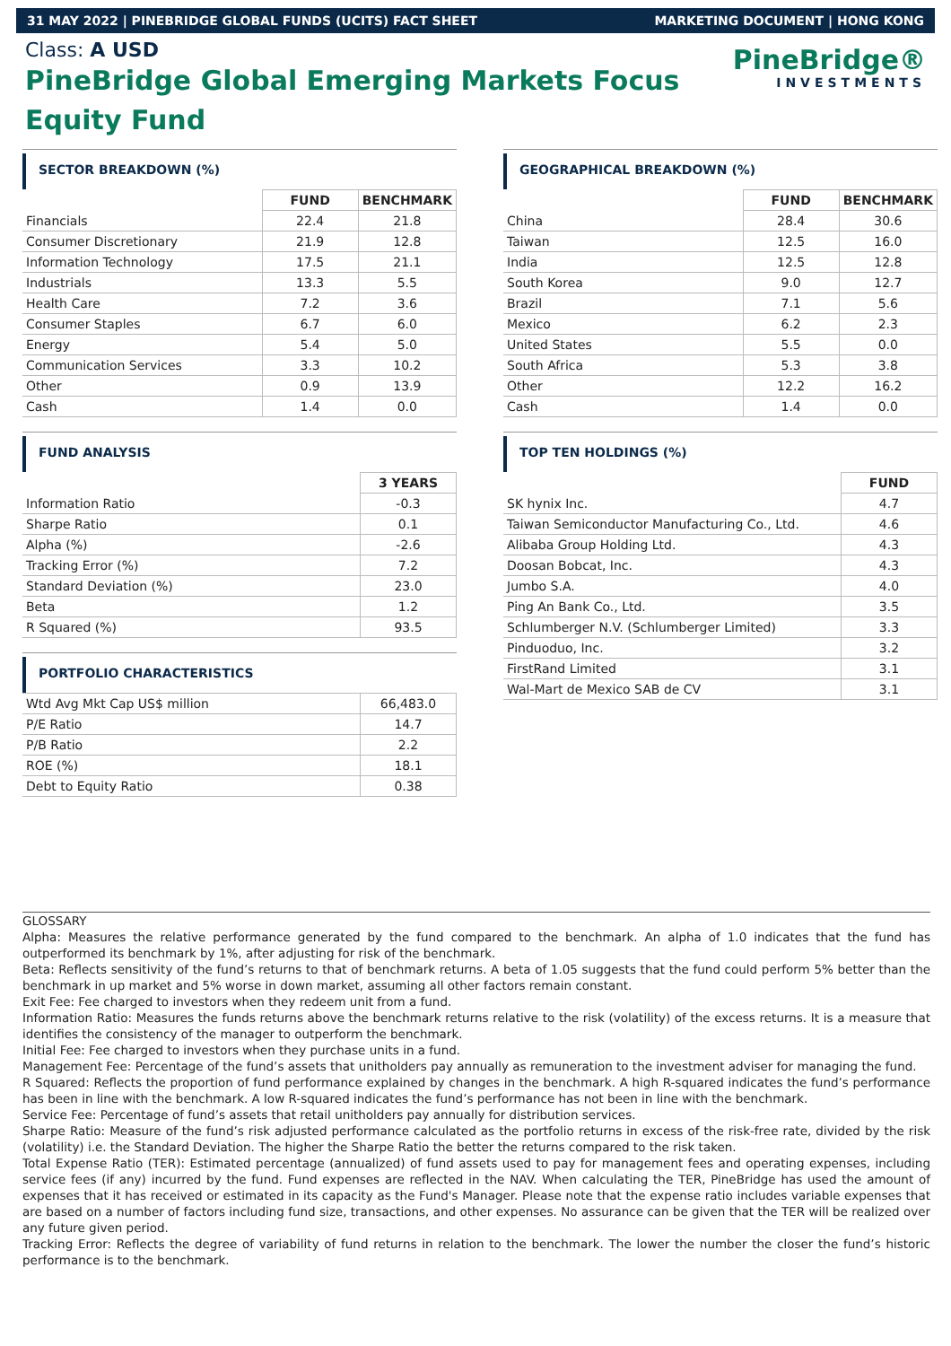31 MAY 2022 | PINEBRIDGE GLOBAL FUNDS (UCITS) FACT SHEET MARKETING DOCUMENT | HONG KONG
Class: A USD
PineBridge Global Emerging Markets Focus Equity Fund
PineBridge®
INVESTMENTS
SECTOR BREAKDOWN (%)
| | FUND | BENCHMARK |
| Financials | 22.4 | 21.8 |
| Consumer Discretionary | 21.9 | 12.8 |
| Information Technology | 17.5 | 21.1 |
| Industrials | 13.3 | 5.5 |
| Health Care | 7.2 | 3.6 |
| Consumer Staples | 6.7 | 6.0 |
| Energy | 5.4 | 5.0 |
| Communication Services | 3.3 | 10.2 |
| Other | 0.9 | 13.9 |
| Cash | 1.4 | 0.0 |
FUND ANALYSIS
| | 3 YEARS |
| Information Ratio | -0.3 |
| Sharpe Ratio | 0.1 |
| Alpha (%) | -2.6 |
| Tracking Error (%) | 7.2 |
| Standard Deviation (%) | 23.0 |
| Beta | 1.2 |
| R Squared (%) | 93.5 |
PORTFOLIO CHARACTERISTICS
| Wtd Avg Mkt Cap US$ million | 66,483.0 |
| P/E Ratio | 14.7 |
| P/B Ratio | 2.2 |
| ROE (%) | 18.1 |
| Debt to Equity Ratio | 0.38 |
GEOGRAPHICAL BREAKDOWN (%)
| | FUND | BENCHMARK |
| China | 28.4 | 30.6 |
| Taiwan | 12.5 | 16.0 |
| India | 12.5 | 12.8 |
| South Korea | 9.0 | 12.7 |
| Brazil | 7.1 | 5.6 |
| Mexico | 6.2 | 2.3 |
| United States | 5.5 | 0.0 |
| South Africa | 5.3 | 3.8 |
| Other | 12.2 | 16.2 |
| Cash | 1.4 | 0.0 |
TOP TEN HOLDINGS (%)
| | FUND |
| SK hynix Inc. | 4.7 |
| Taiwan Semiconductor Manufacturing Co., Ltd. | 4.6 |
| Alibaba Group Holding Ltd. | 4.3 |
| Doosan Bobcat, Inc. | 4.3 |
| Jumbo S.A. | 4.0 |
| Ping An Bank Co., Ltd. | 3.5 |
| Schlumberger N.V. (Schlumberger Limited) | 3.3 |
| Pinduoduo, Inc. | 3.2 |
| FirstRand Limited | 3.1 |
| Wal-Mart de Mexico SAB de CV | 3.1 |
GLOSSARY
Alpha: Measures the relative performance generated by the fund compared to the benchmark. An alpha of 1.0 indicates that the fund has outperformed its benchmark by 1%, after adjusting for risk of the benchmark.
Beta: Reflects sensitivity of the fund’s returns to that of benchmark returns. A beta of 1.05 suggests that the fund could perform 5% better than the benchmark in up market and 5% worse in down market, assuming all other factors remain constant.
Exit Fee: Fee charged to investors when they redeem unit from a fund.
Information Ratio: Measures the funds returns above the benchmark returns relative to the risk (volatility) of the excess returns. It is a measure that identifies the consistency of the manager to outperform the benchmark.
Initial Fee: Fee charged to investors when they purchase units in a fund.
Management Fee: Percentage of the fund’s assets that unitholders pay annually as remuneration to the investment adviser for managing the fund.
R Squared: Reflects the proportion of fund performance explained by changes in the benchmark. A high R-squared indicates the fund’s performance has been in line with the benchmark. A low R-squared indicates the fund’s performance has not been in line with the benchmark.
Service Fee: Percentage of fund’s assets that retail unitholders pay annually for distribution services.
Sharpe Ratio: Measure of the fund’s risk adjusted performance calculated as the portfolio returns in excess of the risk-free rate, divided by the risk (volatility) i.e. the Standard Deviation. The higher the Sharpe Ratio the better the returns compared to the risk taken.
Total Expense Ratio (TER): Estimated percentage (annualized) of fund assets used to pay for management fees and operating expenses, including service fees (if any) incurred by the fund. Fund expenses are reflected in the NAV. When calculating the TER, PineBridge has used the amount of expenses that it has received or estimated in its capacity as the Fund's Manager. Please note that the expense ratio includes variable expenses that are based on a number of factors including fund size, transactions, and other expenses. No assurance can be given that the TER will be realized over any future given period.
Tracking Error: Reflects the degree of variability of fund returns in relation to the benchmark. The lower the number the closer the fund’s historic performance is to the benchmark.